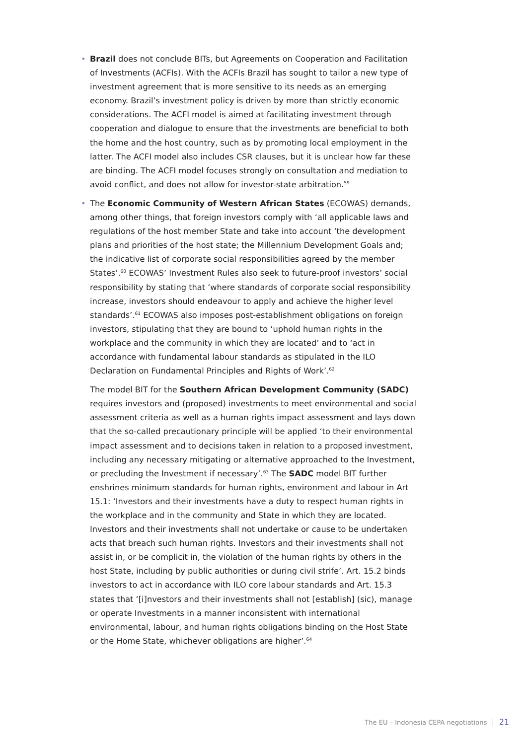• Brazil does not conclude BITs, but Agreements on Cooperation and Facilitation of Investments (ACFIs). With the ACFIs Brazil has sought to tailor a new type of investment agreement that is more sensitive to its needs as an emerging economy. Brazil’s investment policy is driven by more than strictly economic considerations. The ACFI model is aimed at facilitating investment through cooperation and dialogue to ensure that the investments are beneficial to both the home and the host country, such as by promoting local employment in the latter. The ACFI model also includes CSR clauses, but it is unclear how far these are binding. The ACFI model focuses strongly on consultation and mediation to avoid conflict, and does not allow for investor-state arbitration.<sup>59</sup>
• The Economic Community of Western African States (ECOWAS) demands, among other things, that foreign investors comply with ‘all applicable laws and regulations of the host member State and take into account ‘the development plans and priorities of the host state; the Millennium Development Goals and; the indicative list of corporate social responsibilities agreed by the member States’.<sup>60</sup> ECOWAS’ Investment Rules also seek to future-proof investors’ social responsibility by stating that ‘where standards of corporate social responsibility increase, investors should endeavour to apply and achieve the higher level standards’.<sup>61</sup> ECOWAS also imposes post-establishment obligations on foreign investors, stipulating that they are bound to ‘uphold human rights in the workplace and the community in which they are located’ and to ‘act in accordance with fundamental labour standards as stipulated in the ILO Declaration on Fundamental Principles and Rights of Work’.<sup>62</sup>
The model BIT for the Southern African Development Community (SADC) requires investors and (proposed) investments to meet environmental and social assessment criteria as well as a human rights impact assessment and lays down that the so-called precautionary principle will be applied ‘to their environmental impact assessment and to decisions taken in relation to a proposed investment, including any necessary mitigating or alternative approached to the Investment, or precluding the Investment if necessary’.<sup>63</sup> The SADC model BIT further enshrines minimum standards for human rights, environment and labour in Art 15.1: ‘Investors and their investments have a duty to respect human rights in the workplace and in the community and State in which they are located. Investors and their investments shall not undertake or cause to be undertaken acts that breach such human rights. Investors and their investments shall not assist in, or be complicit in, the violation of the human rights by others in the host State, including by public authorities or during civil strife’. Art. 15.2 binds investors to act in accordance with ILO core labour standards and Art. 15.3 states that ‘[i]nvestors and their investments shall not [establish] (sic), manage or operate Investments in a manner inconsistent with international environmental, labour, and human rights obligations binding on the Host State or the Home State, whichever obligations are higher’.<sup>64</sup>
The EU – Indonesia CEPA negotiations │ 21